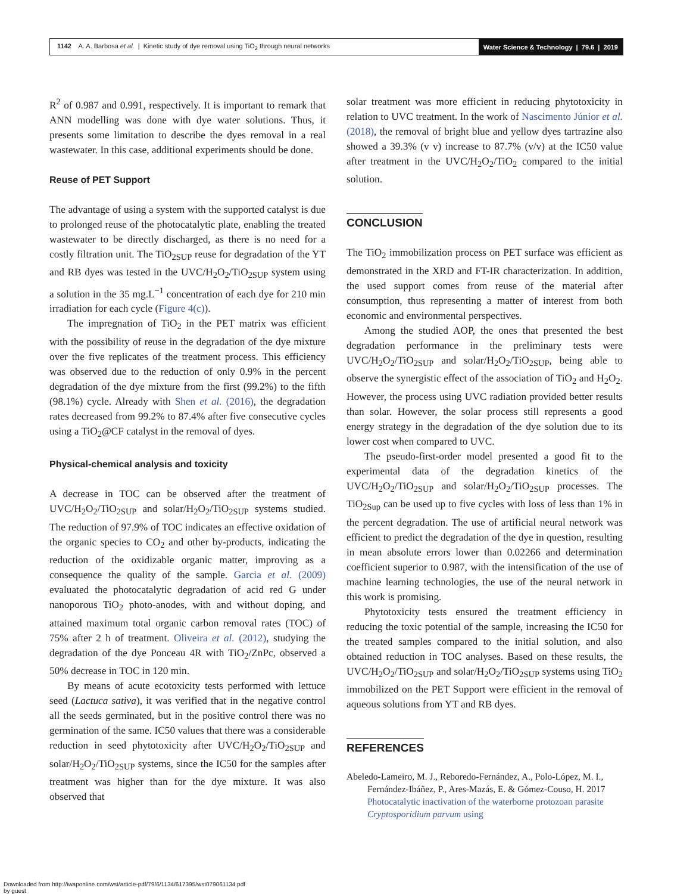1142 A. A. Barbosa et al. | Kinetic study of dye removal using TiO<sub>2</sub> through neural networks Water Science & Technology | 79.6 | 2019
R<sup>2</sup> of 0.987 and 0.991, respectively. It is important to remark that ANN modelling was done with dye water solutions. Thus, it presents some limitation to describe the dyes removal in a real wastewater. In this case, additional experiments should be done.
Reuse of PET Support
The advantage of using a system with the supported catalyst is due to prolonged reuse of the photocatalytic plate, enabling the treated wastewater to be directly discharged, as there is no need for a costly filtration unit. The TiO<sub>2SUP</sub> reuse for degradation of the YT and RB dyes was tested in the UVC/H<sub>2</sub>O<sub>2</sub>/TiO<sub>2SUP</sub> system using a solution in the 35 mg.L<sup>−1</sup> concentration of each dye for 210 min irradiation for each cycle (Figure 4(c)).
The impregnation of TiO<sub>2</sub> in the PET matrix was efficient with the possibility of reuse in the degradation of the dye mixture over the five replicates of the treatment process. This efficiency was observed due to the reduction of only 0.9% in the percent degradation of the dye mixture from the first (99.2%) to the fifth (98.1%) cycle. Already with Shen et al. (2016), the degradation rates decreased from 99.2% to 87.4% after five consecutive cycles using a TiO<sub>2</sub>@CF catalyst in the removal of dyes.
Physical-chemical analysis and toxicity
A decrease in TOC can be observed after the treatment of UVC/H<sub>2</sub>O<sub>2</sub>/TiO<sub>2SUP</sub> and solar/H<sub>2</sub>O<sub>2</sub>/TiO<sub>2SUP</sub> systems studied. The reduction of 97.9% of TOC indicates an effective oxidation of the organic species to CO<sub>2</sub> and other by-products, indicating the reduction of the oxidizable organic matter, improving as a consequence the quality of the sample. Garcia et al. (2009) evaluated the photocatalytic degradation of acid red G under nanoporous TiO<sub>2</sub> photo-anodes, with and without doping, and attained maximum total organic carbon removal rates (TOC) of 75% after 2 h of treatment. Oliveira et al. (2012), studying the degradation of the dye Ponceau 4R with TiO<sub>2</sub>/ZnPc, observed a 50% decrease in TOC in 120 min.
By means of acute ecotoxicity tests performed with lettuce seed (Lactuca sativa), it was verified that in the negative control all the seeds germinated, but in the positive control there was no germination of the same. IC50 values that there was a considerable reduction in seed phytotoxicity after UVC/H<sub>2</sub>O<sub>2</sub>/TiO<sub>2SUP</sub> and solar/H<sub>2</sub>O<sub>2</sub>/TiO<sub>2SUP</sub> systems, since the IC50 for the samples after treatment was higher than for the dye mixture. It was also observed that
solar treatment was more efficient in reducing phytotoxicity in relation to UVC treatment. In the work of Nascimento Júnior et al. (2018), the removal of bright blue and yellow dyes tartrazine also showed a 39.3% (v v) increase to 87.7% (v/v) at the IC50 value after treatment in the UVC/H<sub>2</sub>O<sub>2</sub>/TiO<sub>2</sub> compared to the initial solution.
CONCLUSION
The TiO<sub>2</sub> immobilization process on PET surface was efficient as demonstrated in the XRD and FT-IR characterization. In addition, the used support comes from reuse of the material after consumption, thus representing a matter of interest from both economic and environmental perspectives.
Among the studied AOP, the ones that presented the best degradation performance in the preliminary tests were UVC/H<sub>2</sub>O<sub>2</sub>/TiO<sub>2SUP</sub> and solar/H<sub>2</sub>O<sub>2</sub>/TiO<sub>2SUP</sub>, being able to observe the synergistic effect of the association of TiO<sub>2</sub> and H<sub>2</sub>O<sub>2</sub>. However, the process using UVC radiation provided better results than solar. However, the solar process still represents a good energy strategy in the degradation of the dye solution due to its lower cost when compared to UVC.
The pseudo-first-order model presented a good fit to the experimental data of the degradation kinetics of the UVC/H<sub>2</sub>O<sub>2</sub>/TiO<sub>2SUP</sub> and solar/H<sub>2</sub>O<sub>2</sub>/TiO<sub>2SUP</sub> processes. The TiO<sub>2Sup</sub> can be used up to five cycles with loss of less than 1% in the percent degradation. The use of artificial neural network was efficient to predict the degradation of the dye in question, resulting in mean absolute errors lower than 0.02266 and determination coefficient superior to 0.987, with the intensification of the use of machine learning technologies, the use of the neural network in this work is promising.
Phytotoxicity tests ensured the treatment efficiency in reducing the toxic potential of the sample, increasing the IC50 for the treated samples compared to the initial solution, and also obtained reduction in TOC analyses. Based on these results, the UVC/H<sub>2</sub>O<sub>2</sub>/TiO<sub>2SUP</sub> and solar/H<sub>2</sub>O<sub>2</sub>/TiO<sub>2SUP</sub> systems using TiO<sub>2</sub> immobilized on the PET Support were efficient in the removal of aqueous solutions from YT and RB dyes.
REFERENCES
Abeledo-Lameiro, M. J., Reboredo-Fernández, A., Polo-López, M. I., Fernández-Ibáñez, P., Ares-Mazás, E. & Gómez-Couso, H. 2017 Photocatalytic inactivation of the waterborne protozoan parasite Cryptosporidium parvum using
Downloaded from http://iwaponline.com/wst/article-pdf/79/6/1134/617395/wst079061134.pdf
by guest